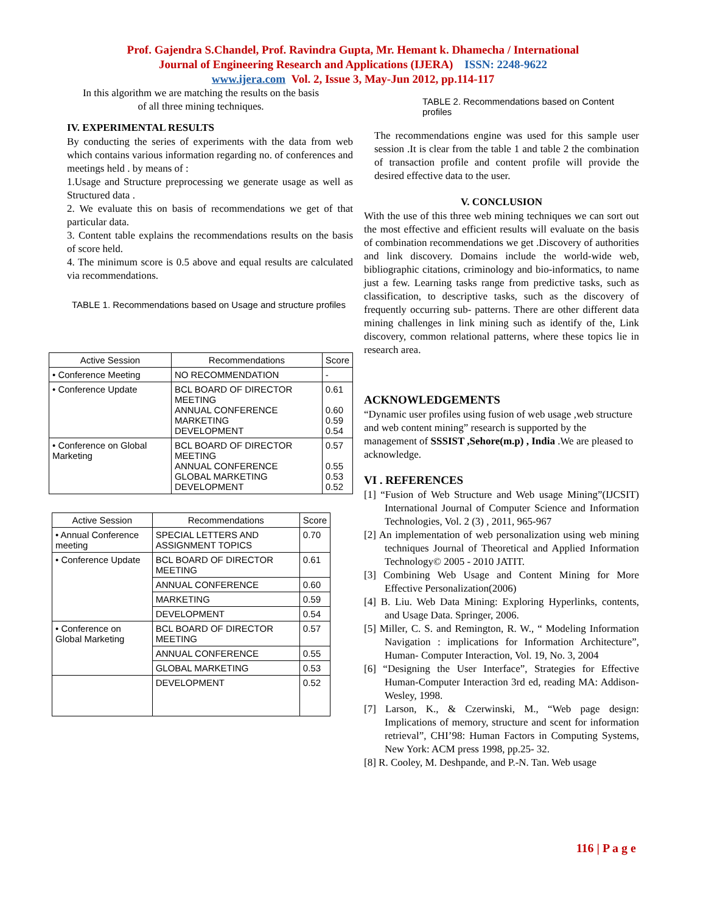Prof. Gajendra S.Chandel, Prof. Ravindra Gupta, Mr. Hemant k. Dhamecha / International
Journal of Engineering Research and Applications (IJERA) ISSN: 2248-9622
www.ijera.com Vol. 2, Issue 3, May-Jun 2012, pp.114-117
In this algorithm we are matching the results on the basis
of all three mining techniques.
IV. EXPERIMENTAL RESULTS
By conducting the series of experiments with the data from web which contains various information regarding no. of conferences and meetings held . by means of :
1.Usage and Structure preprocessing we generate usage as well as Structured data .
2. We evaluate this on basis of recommendations we get of that particular data.
3. Content table explains the recommendations results on the basis of score held.
4. The minimum score is 0.5 above and equal results are calculated via recommendations.
TABLE 1. Recommendations based on Usage and structure profiles
| Active Session | Recommendations | Score |
| --- | --- | --- |
| • Conference Meeting | NO RECOMMENDATION | - |
| • Conference Update | BCL BOARD OF DIRECTOR MEETING ANNUAL CONFERENCE MARKETING DEVELOPMENT | 0.61 0.60 0.59 0.54 |
| • Conference on Global Marketing | BCL BOARD OF DIRECTOR MEETING ANNUAL CONFERENCE GLOBAL MARKETING DEVELOPMENT | 0.57 0.55 0.53 0.52 |
| Active Session | Recommendations | Score |
| --- | --- | --- |
| • Annual Conference meeting | SPECIAL LETTERS AND ASSIGNMENT TOPICS | 0.70 |
| • Conference Update | BCL BOARD OF DIRECTOR MEETING | 0.61 |
| | ANNUAL CONFERENCE | 0.60 |
| | MARKETING | 0.59 |
| | DEVELOPMENT | 0.54 |
| • Conference on Global Marketing | BCL BOARD OF DIRECTOR MEETING | 0.57 |
| | ANNUAL CONFERENCE | 0.55 |
| | GLOBAL MARKETING | 0.53 |
| | DEVELOPMENT | 0.52 |
TABLE 2. Recommendations based on Content profiles
The recommendations engine was used for this sample user session .It is clear from the table 1 and table 2 the combination of transaction profile and content profile will provide the desired effective data to the user.
V. CONCLUSION
With the use of this three web mining techniques we can sort out the most effective and efficient results will evaluate on the basis of combination recommendations we get .Discovery of authorities and link discovery. Domains include the world-wide web, bibliographic citations, criminology and bio-informatics, to name just a few. Learning tasks range from predictive tasks, such as classification, to descriptive tasks, such as the discovery of frequently occurring sub- patterns. There are other different data mining challenges in link mining such as identify of the, Link discovery, common relational patterns, where these topics lie in research area.
ACKNOWLEDGEMENTS
“Dynamic user profiles using fusion of web usage ,web structure and web content mining” research is supported by the management of SSSIST ,Sehore(m.p) , India .We are pleased to acknowledge.
VI . REFERENCES
[1] “Fusion of Web Structure and Web usage Mining”(IJCSIT) International Journal of Computer Science and Information Technologies, Vol. 2 (3) , 2011, 965-967
[2] An implementation of web personalization using web mining techniques Journal of Theoretical and Applied Information Technology© 2005 - 2010 JATIT.
[3] Combining Web Usage and Content Mining for More Effective Personalization(2006)
[4] B. Liu. Web Data Mining: Exploring Hyperlinks, contents, and Usage Data. Springer, 2006.
[5] Miller, C. S. and Remington, R. W., “ Modeling Information Navigation : implications for Information Architecture”, Human- Computer Interaction, Vol. 19, No. 3, 2004
[6] “Designing the User Interface”, Strategies for Effective Human-Computer Interaction 3rd ed, reading MA: Addison-Wesley, 1998.
[7] Larson, K., & Czerwinski, M., “Web page design: Implications of memory, structure and scent for information retrieval”, CHI’98: Human Factors in Computing Systems, New York: ACM press 1998, pp.25- 32.
[8] R. Cooley, M. Deshpande, and P.-N. Tan. Web usage
116 | P a g e